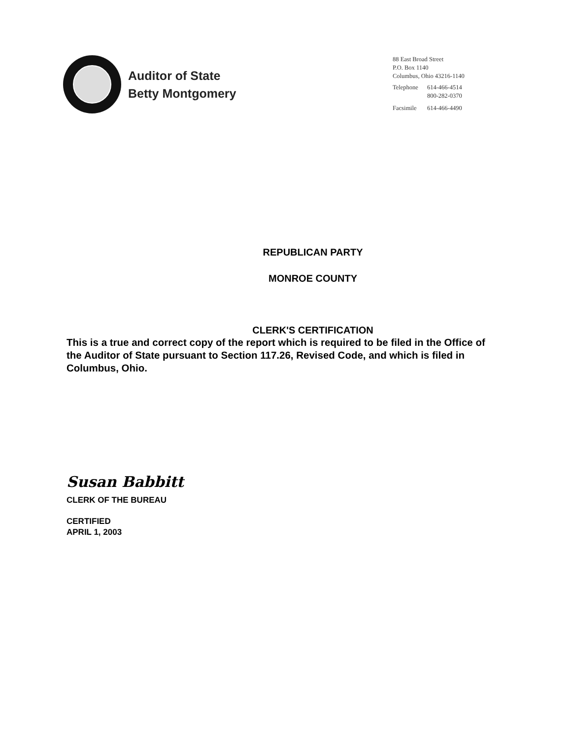Auditor of State
Betty Montgomery
88 East Broad Street
P.O. Box 1140
Columbus, Ohio 43216-1140
| Telephone | 614-466-4514 800-282-0370 |
| Facsimile | 614-466-4490 |
REPUBLICAN PARTY
MONROE COUNTY
CLERK'S CERTIFICATION
This is a true and correct copy of the report which is required to be filed in the Office of the Auditor of State pursuant to Section 117.26, Revised Code, and which is filed in Columbus, Ohio.
Susan Babbitt
CLERK OF THE BUREAU
CERTIFIED
APRIL 1, 2003